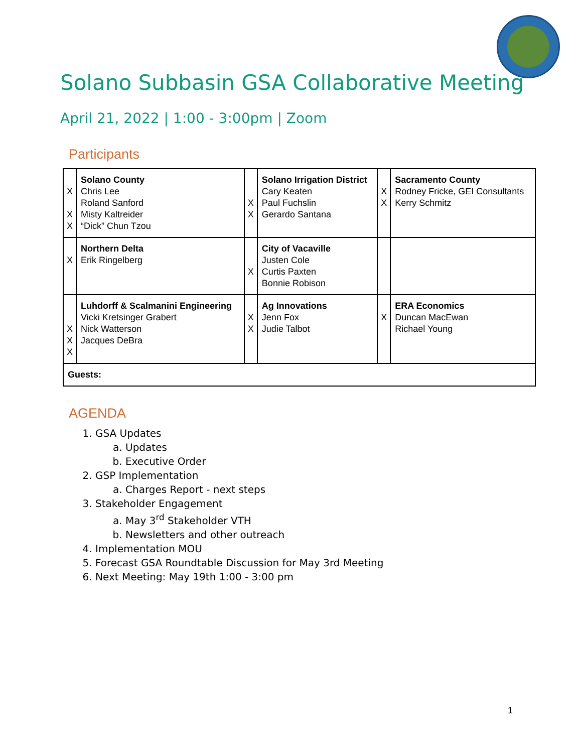Solano Subbasin GSA Collaborative Meeting
April 21, 2022 | 1:00 - 3:00pm | Zoom
Participants
| X X X | Solano County Chris Lee Roland Sanford Misty Kaltreider “Dick” Chun Tzou | X X | Solano Irrigation District Cary Keaten Paul Fuchslin Gerardo Santana | X X | Sacramento County Rodney Fricke, GEI Consultants Kerry Schmitz |
| X | Northern Delta Erik Ringelberg | X | City of Vacaville Justen Cole Curtis Paxten Bonnie Robison | | |
| X X X | Luhdorff & Scalmanini Engineering Vicki Kretsinger Grabert Nick Watterson Jacques DeBra | X X | Ag Innovations Jenn Fox Judie Talbot | X | ERA Economics Duncan MacEwan Richael Young |
| Guests: | | | | | |
AGENDA
1. GSA Updates
a. Updates
b. Executive Order
2. GSP Implementation
a. Charges Report - next steps
3. Stakeholder Engagement
a. May 3<sup>rd</sup> Stakeholder VTH
b. Newsletters and other outreach
4. Implementation MOU
5. Forecast GSA Roundtable Discussion for May 3rd Meeting
6. Next Meeting: May 19th 1:00 - 3:00 pm
1